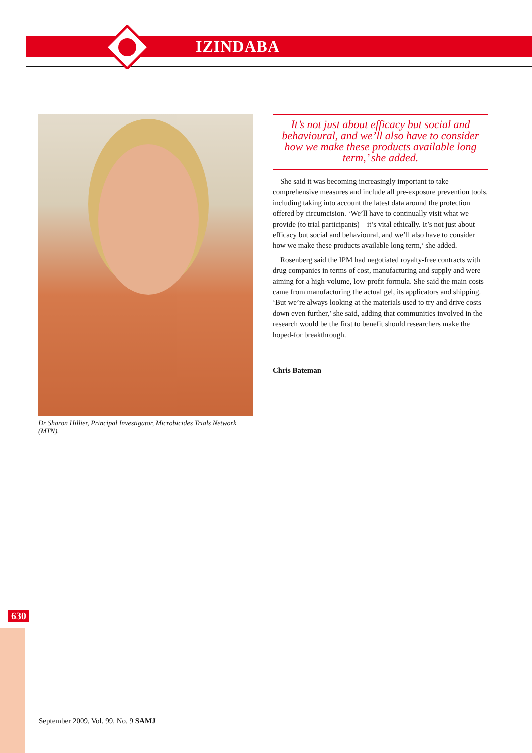IZINDABA
Dr Sharon Hillier, Principal Investigator, Microbicides Trials Network (MTN).
It’s not just about efficacy but social and behavioural, and we’ll also have to consider how we make these products available long term,’ she added.
She said it was becoming increasingly important to take comprehensive measures and include all pre-exposure prevention tools, including taking into account the latest data around the protection offered by circumcision. ‘We’ll have to continually visit what we provide (to trial participants) – it’s vital ethically. It’s not just about efficacy but social and behavioural, and we’ll also have to consider how we make these products available long term,’ she added.
Rosenberg said the IPM had negotiated royalty-free contracts with drug companies in terms of cost, manufacturing and supply and were aiming for a high-volume, low-profit formula. She said the main costs came from manufacturing the actual gel, its applicators and shipping. ‘But we’re always looking at the materials used to try and drive costs down even further,’ she said, adding that communities involved in the research would be the first to benefit should researchers make the hoped-for breakthrough.
Chris Bateman
630
September 2009, Vol. 99, No. 9 SAMJ